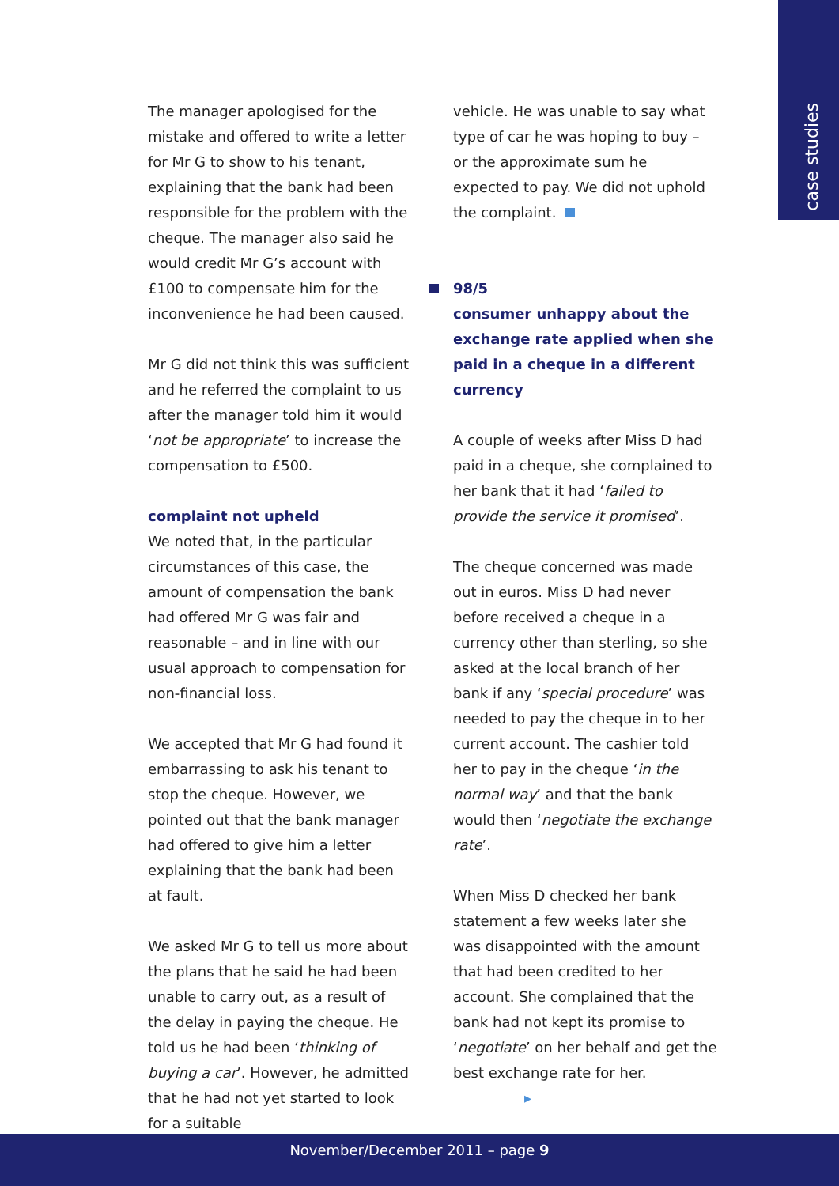case studies
The manager apologised for the mistake and offered to write a letter for Mr G to show to his tenant, explaining that the bank had been responsible for the problem with the cheque. The manager also said he would credit Mr G’s account with £100 to compensate him for the inconvenience he had been caused.
Mr G did not think this was sufficient and he referred the complaint to us after the manager told him it would ‘not be appropriate’ to increase the compensation to £500.
complaint not upheld
We noted that, in the particular circumstances of this case, the amount of compensation the bank had offered Mr G was fair and reasonable – and in line with our usual approach to compensation for non-financial loss.
We accepted that Mr G had found it embarrassing to ask his tenant to stop the cheque. However, we pointed out that the bank manager had offered to give him a letter explaining that the bank had been at fault.
We asked Mr G to tell us more about the plans that he said he had been unable to carry out, as a result of the delay in paying the cheque. He told us he had been ‘thinking of buying a car’. However, he admitted that he had not yet started to look for a suitable
vehicle. He was unable to say what type of car he was hoping to buy – or the approximate sum he expected to pay. We did not uphold the complaint.
98/5
consumer unhappy about the exchange rate applied when she paid in a cheque in a different currency
A couple of weeks after Miss D had paid in a cheque, she complained to her bank that it had ‘failed to provide the service it promised’.
The cheque concerned was made out in euros. Miss D had never before received a cheque in a currency other than sterling, so she asked at the local branch of her bank if any ‘special procedure’ was needed to pay the cheque in to her current account. The cashier told her to pay in the cheque ‘in the normal way’ and that the bank would then ‘negotiate the exchange rate’.
When Miss D checked her bank statement a few weeks later she was disappointed with the amount that had been credited to her account. She complained that the bank had not kept its promise to ‘negotiate’ on her behalf and get the best exchange rate for her. ▸
November/December 2011 – page 9